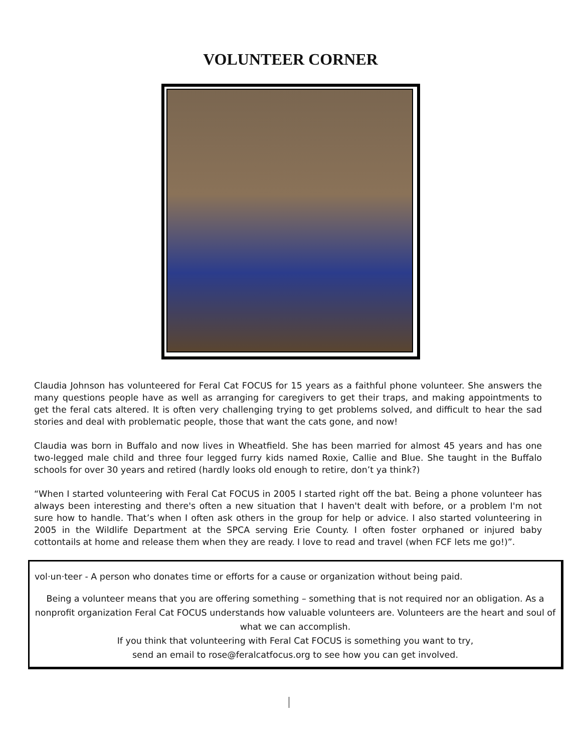VOLUNTEER CORNER
Claudia Johnson has volunteered for Feral Cat FOCUS for 15 years as a faithful phone volunteer. She answers the many questions people have as well as arranging for caregivers to get their traps, and making appointments to get the feral cats altered. It is often very challenging trying to get problems solved, and difficult to hear the sad stories and deal with problematic people, those that want the cats gone, and now!
Claudia was born in Buffalo and now lives in Wheatfield. She has been married for almost 45 years and has one two-legged male child and three four legged furry kids named Roxie, Callie and Blue. She taught in the Buffalo schools for over 30 years and retired (hardly looks old enough to retire, don’t ya think?)
“When I started volunteering with Feral Cat FOCUS in 2005 I started right off the bat. Being a phone volunteer has always been interesting and there's often a new situation that I haven't dealt with before, or a problem I'm not sure how to handle. That’s when I often ask others in the group for help or advice. I also started volunteering in 2005 in the Wildlife Department at the SPCA serving Erie County. I often foster orphaned or injured baby cottontails at home and release them when they are ready. I love to read and travel (when FCF lets me go!)”.
vol·un·teer - A person who donates time or efforts for a cause or organization without being paid.
Being a volunteer means that you are offering something – something that is not required nor an obligation. As a nonprofit organization Feral Cat FOCUS understands how valuable volunteers are. Volunteers are the heart and soul of what we can accomplish.
If you think that volunteering with Feral Cat FOCUS is something you want to try,
send an email to rose@feralcatfocus.org to see how you can get involved.